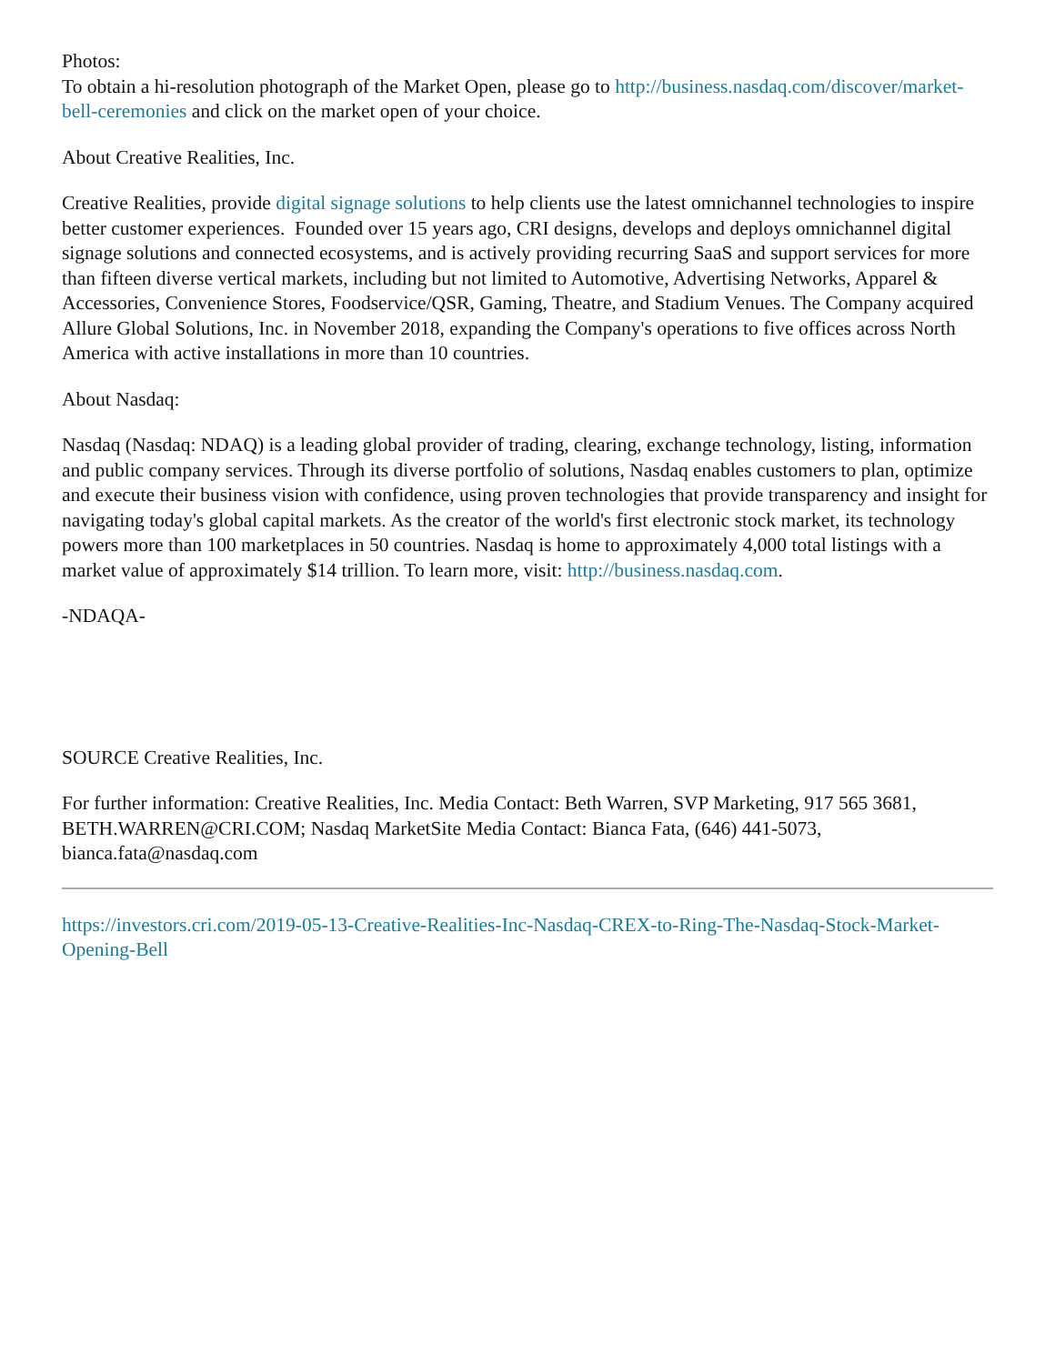Photos:
To obtain a hi-resolution photograph of the Market Open, please go to http://business.nasdaq.com/discover/market-bell-ceremonies and click on the market open of your choice.
About Creative Realities, Inc.
Creative Realities, provide digital signage solutions to help clients use the latest omnichannel technologies to inspire better customer experiences. Founded over 15 years ago, CRI designs, develops and deploys omnichannel digital signage solutions and connected ecosystems, and is actively providing recurring SaaS and support services for more than fifteen diverse vertical markets, including but not limited to Automotive, Advertising Networks, Apparel & Accessories, Convenience Stores, Foodservice/QSR, Gaming, Theatre, and Stadium Venues. The Company acquired Allure Global Solutions, Inc. in November 2018, expanding the Company's operations to five offices across North America with active installations in more than 10 countries.
About Nasdaq:
Nasdaq (Nasdaq: NDAQ) is a leading global provider of trading, clearing, exchange technology, listing, information and public company services. Through its diverse portfolio of solutions, Nasdaq enables customers to plan, optimize and execute their business vision with confidence, using proven technologies that provide transparency and insight for navigating today's global capital markets. As the creator of the world's first electronic stock market, its technology powers more than 100 marketplaces in 50 countries. Nasdaq is home to approximately 4,000 total listings with a market value of approximately $14 trillion. To learn more, visit: http://business.nasdaq.com.
-NDAQA-
SOURCE Creative Realities, Inc.
For further information: Creative Realities, Inc. Media Contact: Beth Warren, SVP Marketing, 917 565 3681, BETH.WARREN@CRI.COM; Nasdaq MarketSite Media Contact: Bianca Fata, (646) 441-5073, bianca.fata@nasdaq.com
https://investors.cri.com/2019-05-13-Creative-Realities-Inc-Nasdaq-CREX-to-Ring-The-Nasdaq-Stock-Market-Opening-Bell